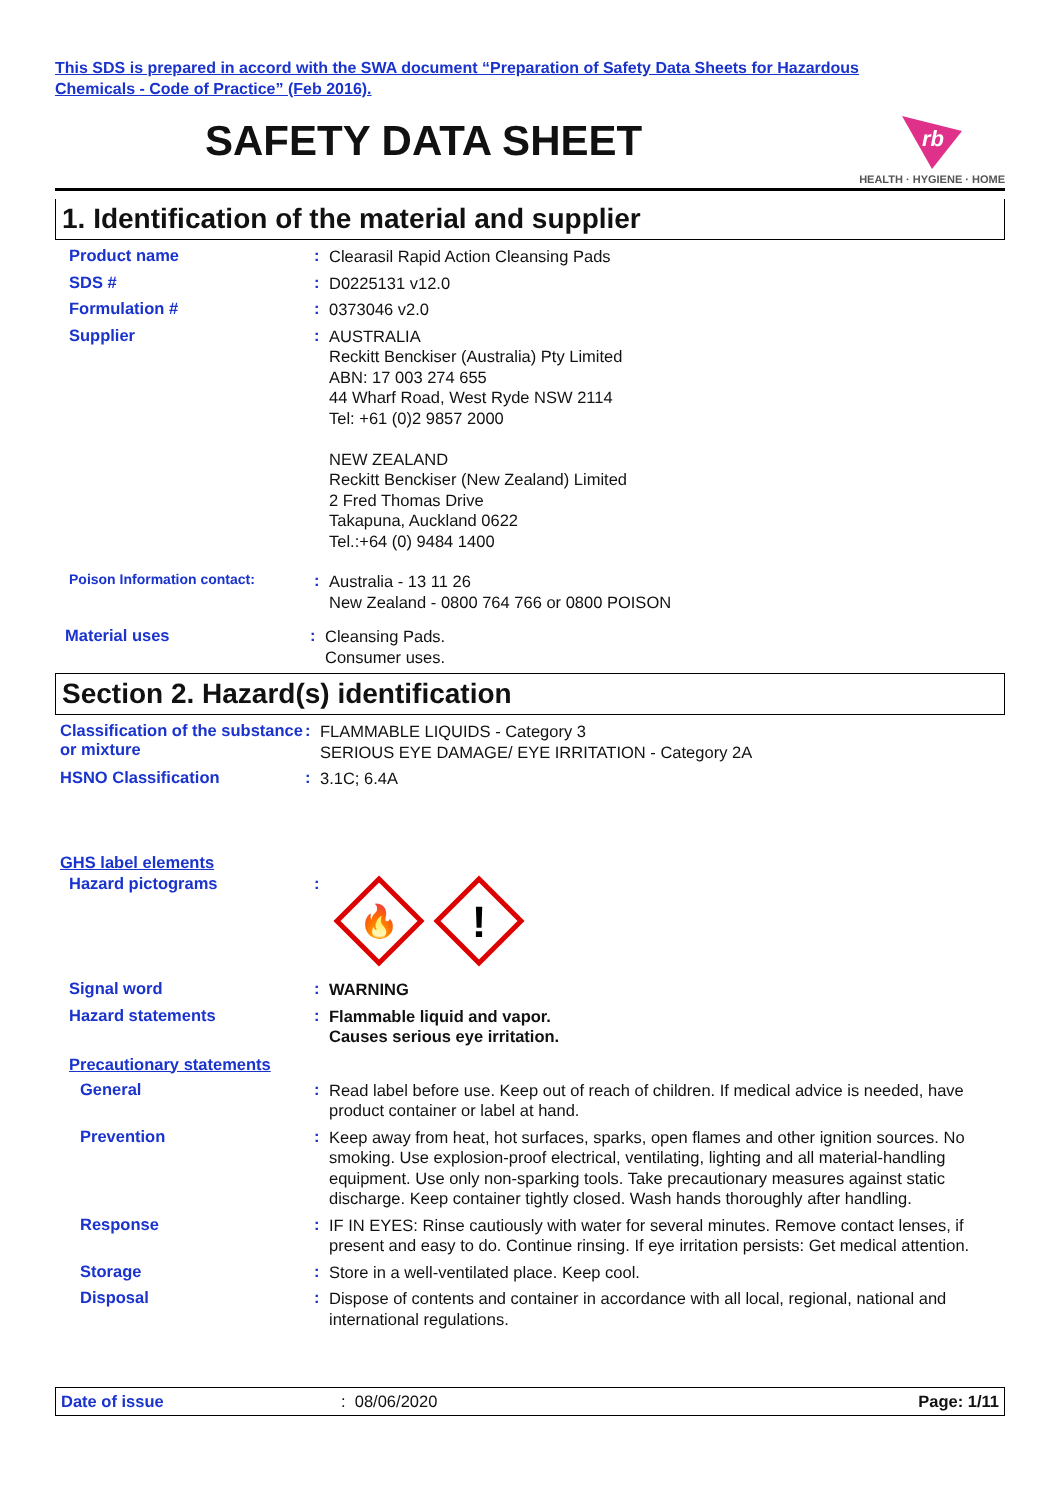This SDS is prepared in accord with the SWA document “Preparation of Safety Data Sheets for Hazardous
Chemicals - Code of Practice” (Feb 2016).
SAFETY DATA SHEET
rb
HEALTH · HYGIENE · HOME
1. Identification of the material and supplier
Product name :
Clearasil Rapid Action Cleansing Pads
SDS # :
D0225131 v12.0
Formulation # :
0373046 v2.0
Supplier :
AUSTRALIA
Reckitt Benckiser (Australia) Pty Limited
ABN: 17 003 274 655
44 Wharf Road, West Ryde NSW 2114
Tel: +61 (0)2 9857 2000
NEW ZEALAND
Reckitt Benckiser (New Zealand) Limited
2 Fred Thomas Drive
Takapuna, Auckland 0622
Tel.:+64 (0) 9484 1400
Poison Information contact:
:
Australia - 13 11 26
New Zealand - 0800 764 766 or 0800 POISON
Material uses :
Cleansing Pads.
Consumer uses.
Section 2. Hazard(s) identification
Classification of the substance or mixture
:
FLAMMABLE LIQUIDS - Category 3
SERIOUS EYE DAMAGE/ EYE IRRITATION - Category 2A
HSNO Classification :
3.1C; 6.4A
GHS label elements
Hazard pictograms :
🔥
!
Signal word :
WARNING
Hazard statements :
Flammable liquid and vapor.
Causes serious eye irritation.
Precautionary statements
General :
Read label before use. Keep out of reach of children. If medical advice is needed, have product container or label at hand.
Prevention :
Keep away from heat, hot surfaces, sparks, open flames and other ignition sources. No smoking. Use explosion-proof electrical, ventilating, lighting and all material-handling equipment. Use only non-sparking tools. Take precautionary measures against static discharge. Keep container tightly closed. Wash hands thoroughly after handling.
Response :
IF IN EYES: Rinse cautiously with water for several minutes. Remove contact lenses, if present and easy to do. Continue rinsing. If eye irritation persists: Get medical attention.
Storage :
Store in a well-ventilated place. Keep cool.
Disposal :
Dispose of contents and container in accordance with all local, regional, national and international regulations.
Date of issue: 08/06/2020 Page: 1/11